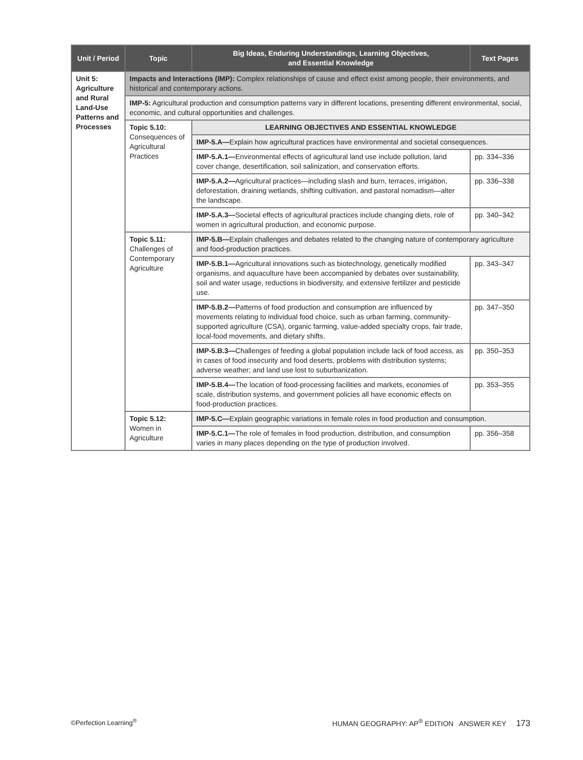| Unit / Period | Topic | Big Ideas, Enduring Understandings, Learning Objectives, and Essential Knowledge | Text Pages |
| --- | --- | --- | --- |
| Unit 5: Agriculture and Rural Land-Use Patterns and Processes | Impacts and Interactions (IMP): Complex relationships of cause and effect exist among people, their environments, and historical and contemporary actions. | | |
| | IMP-5: Agricultural production and consumption patterns vary in different locations, presenting different environmental, social, economic, and cultural opportunities and challenges. | | |
| | Topic 5.10: Consequences of Agricultural Practices | LEARNING OBJECTIVES AND ESSENTIAL KNOWLEDGE | |
| | | IMP-5.A— Explain how agricultural practices have environmental and societal consequences. | |
| | | IMP-5.A.1— Environmental effects of agricultural land use include pollution, land cover change, desertification, soil salinization, and conservation efforts. | pp. 334–336 |
| | | IMP-5.A.2— Agricultural practices—including slash and burn, terraces, irrigation, deforestation, draining wetlands, shifting cultivation, and pastoral nomadism—alter the landscape. | pp. 336–338 |
| | | IMP-5.A.3— Societal effects of agricultural practices include changing diets, role of women in agricultural production, and economic purpose. | pp. 340–342 |
| | Topic 5.11: Challenges of Contemporary Agriculture | IMP-5.B— Explain challenges and debates related to the changing nature of contemporary agriculture and food-production practices. | |
| | | IMP-5.B.1— Agricultural innovations such as biotechnology, genetically modified organisms, and aquaculture have been accompanied by debates over sustainability, soil and water usage, reductions in biodiversity, and extensive fertilizer and pesticide use. | pp. 343–347 |
| | | IMP-5.B.2— Patterns of food production and consumption are influenced by movements relating to individual food choice, such as urban farming, community-supported agriculture (CSA), organic farming, value-added specialty crops, fair trade, local-food movements, and dietary shifts. | pp. 347–350 |
| | | IMP-5.B.3— Challenges of feeding a global population include lack of food access, as in cases of food insecurity and food deserts, problems with distribution systems; adverse weather; and land use lost to suburbanization. | pp. 350–353 |
| | | IMP-5.B.4— The location of food-processing facilities and markets, economies of scale, distribution systems, and government policies all have economic effects on food-production practices. | pp. 353–355 |
| | Topic 5.12: Women in Agriculture | IMP-5.C— Explain geographic variations in female roles in food production and consumption. | |
| | | IMP-5.C.1— The role of females in food production, distribution, and consumption varies in many places depending on the type of production involved. | pp. 356–358 |
©Perfection Learning<sup>®</sup> HUMAN GEOGRAPHY: AP<sup>®</sup> EDITION ANSWER KEY 173